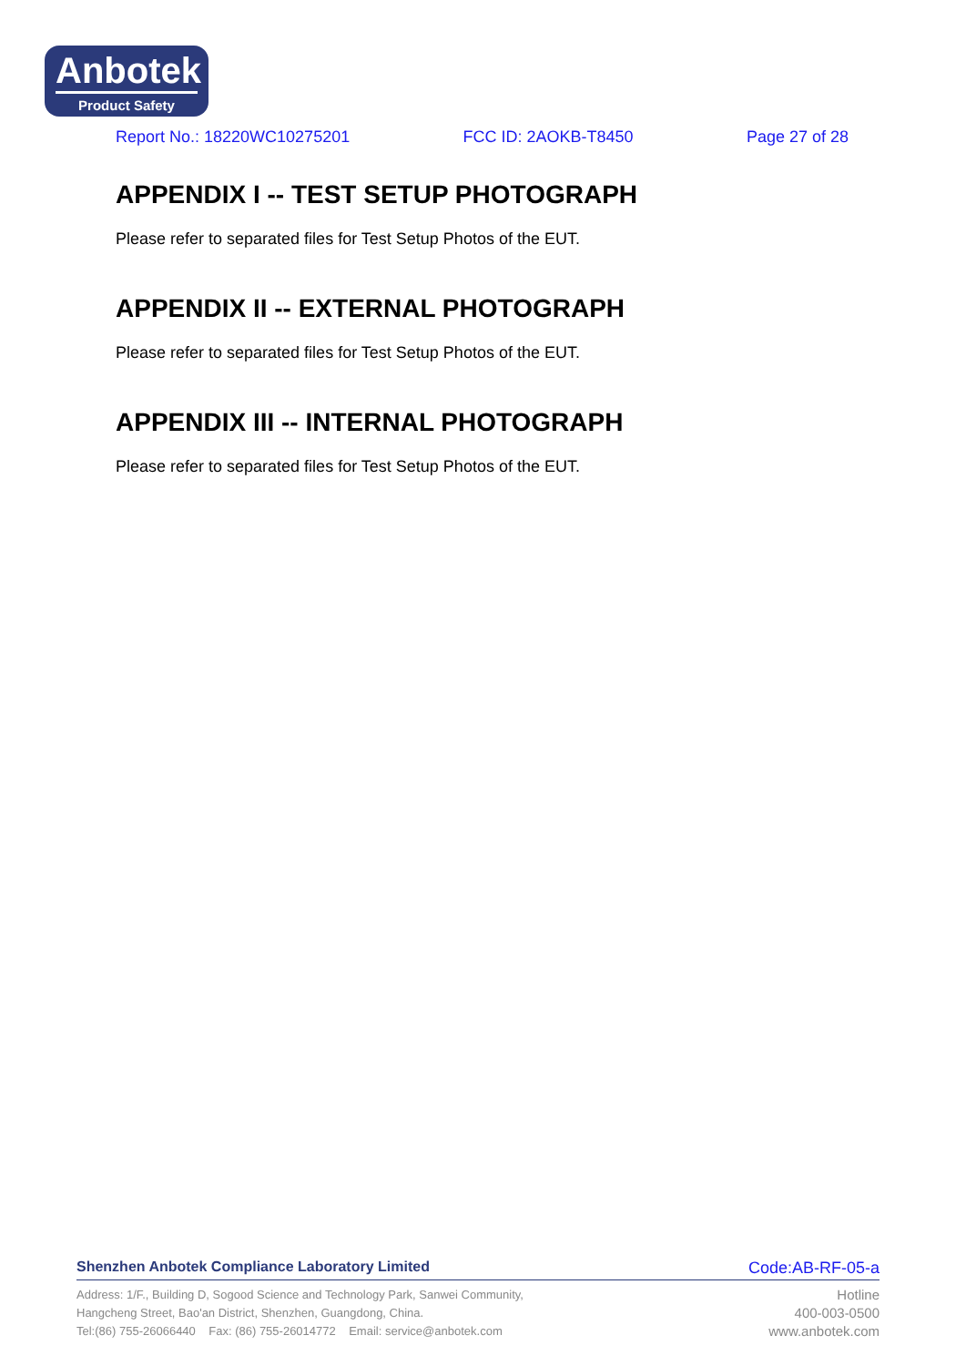Anbotek
Product Safety
Report No.: 18220WC10275201 FCC ID: 2AOKB-T8450 Page 27 of 28
APPENDIX I -- TEST SETUP PHOTOGRAPH
Please refer to separated files for Test Setup Photos of the EUT.
APPENDIX II -- EXTERNAL PHOTOGRAPH
Please refer to separated files for Test Setup Photos of the EUT.
APPENDIX III -- INTERNAL PHOTOGRAPH
Please refer to separated files for Test Setup Photos of the EUT.
Shenzhen Anbotek Compliance Laboratory Limited Code:AB-RF-05-a
Address: 1/F., Building D, Sogood Science and Technology Park, Sanwei Community,
Hangcheng Street, Bao'an District, Shenzhen, Guangdong, China.
Tel:(86) 755-26066440 Fax: (86) 755-26014772 Email: service@anbotek.com
Hotline
400-003-0500
www.anbotek.com